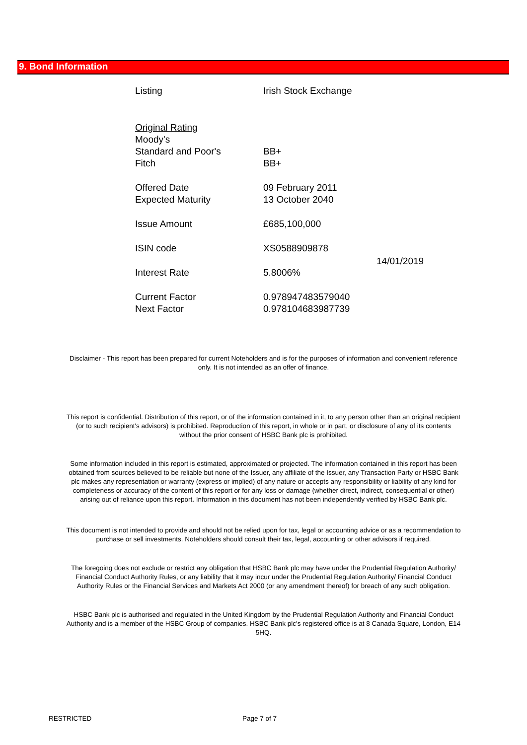9. Bond Information
| Listing | Irish Stock Exchange | |
| Original Rating | | |
| Moody's | | |
| Standard and Poor's | BB+ | |
| Fitch | BB+ | |
| Offered Date | 09 February 2011 | |
| Expected Maturity | 13 October 2040 | |
| Issue Amount | £685,100,000 | |
| ISIN code | XS0588909878 | 14/01/2019 |
| Interest Rate | 5.8006% | |
| Current Factor | 0.978947483579040 | |
| Next Factor | 0.978104683987739 | |
Disclaimer - This report has been prepared for current Noteholders and is for the purposes of information and convenient reference only. It is not intended as an offer of finance.
This report is confidential. Distribution of this report, or of the information contained in it, to any person other than an original recipient (or to such recipient's advisors) is prohibited. Reproduction of this report, in whole or in part, or disclosure of any of its contents without the prior consent of HSBC Bank plc is prohibited.
Some information included in this report is estimated, approximated or projected. The information contained in this report has been obtained from sources believed to be reliable but none of the Issuer, any affiliate of the Issuer, any Transaction Party or HSBC Bank plc makes any representation or warranty (express or implied) of any nature or accepts any responsibility or liability of any kind for completeness or accuracy of the content of this report or for any loss or damage (whether direct, indirect, consequential or other) arising out of reliance upon this report. Information in this document has not been independently verified by HSBC Bank plc.
This document is not intended to provide and should not be relied upon for tax, legal or accounting advice or as a recommendation to purchase or sell investments. Noteholders should consult their tax, legal, accounting or other advisors if required.
The foregoing does not exclude or restrict any obligation that HSBC Bank plc may have under the Prudential Regulation Authority/ Financial Conduct Authority Rules, or any liability that it may incur under the Prudential Regulation Authority/ Financial Conduct Authority Rules or the Financial Services and Markets Act 2000 (or any amendment thereof) for breach of any such obligation.
HSBC Bank plc is authorised and regulated in the United Kingdom by the Prudential Regulation Authority and Financial Conduct Authority and is a member of the HSBC Group of companies. HSBC Bank plc's registered office is at 8 Canada Square, London, E14 5HQ.
RESTRICTED Page 7 of 7